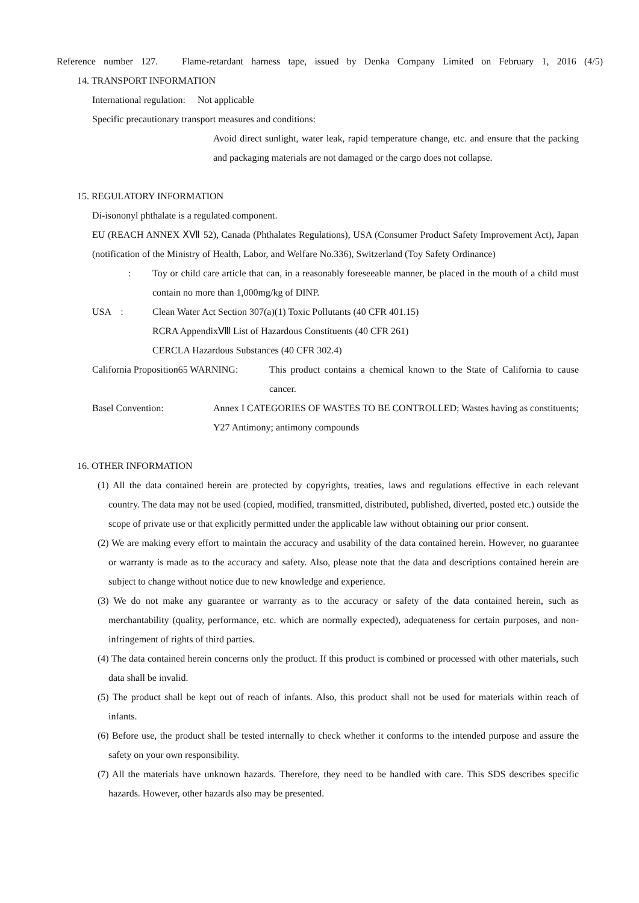Reference number 127. Flame-retardant harness tape, issued by Denka Company Limited on February 1, 2016 (4/5)
14. TRANSPORT INFORMATION
International regulation: Not applicable
Specific precautionary transport measures and conditions:
Avoid direct sunlight, water leak, rapid temperature change, etc. and ensure that the packing and packaging materials are not damaged or the cargo does not collapse.
15. REGULATORY INFORMATION
Di-isononyl phthalate is a regulated component.
EU (REACH ANNEX ⅩⅦ 52), Canada (Phthalates Regulations), USA (Consumer Product Safety Improvement Act), Japan (notification of the Ministry of Health, Labor, and Welfare No.336), Switzerland (Toy Safety Ordinance)
: Toy or child care article that can, in a reasonably foreseeable manner, be placed in the mouth of a child must contain no more than 1,000mg/kg of DINP.
USA : Clean Water Act Section 307(a)(1) Toxic Pollutants (40 CFR 401.15)
RCRA AppendixⅧ List of Hazardous Constituents (40 CFR 261)
CERCLA Hazardous Substances (40 CFR 302.4)
California Proposition65 WARNING: This product contains a chemical known to the State of California to cause cancer.
Basel Convention: Annex I CATEGORIES OF WASTES TO BE CONTROLLED; Wastes having as constituents; Y27 Antimony; antimony compounds
16. OTHER INFORMATION
(1) All the data contained herein are protected by copyrights, treaties, laws and regulations effective in each relevant country. The data may not be used (copied, modified, transmitted, distributed, published, diverted, posted etc.) outside the scope of private use or that explicitly permitted under the applicable law without obtaining our prior consent.
(2) We are making every effort to maintain the accuracy and usability of the data contained herein. However, no guarantee or warranty is made as to the accuracy and safety. Also, please note that the data and descriptions contained herein are subject to change without notice due to new knowledge and experience.
(3) We do not make any guarantee or warranty as to the accuracy or safety of the data contained herein, such as merchantability (quality, performance, etc. which are normally expected), adequateness for certain purposes, and non-infringement of rights of third parties.
(4) The data contained herein concerns only the product. If this product is combined or processed with other materials, such data shall be invalid.
(5) The product shall be kept out of reach of infants. Also, this product shall not be used for materials within reach of infants.
(6) Before use, the product shall be tested internally to check whether it conforms to the intended purpose and assure the safety on your own responsibility.
(7) All the materials have unknown hazards. Therefore, they need to be handled with care. This SDS describes specific hazards. However, other hazards also may be presented.